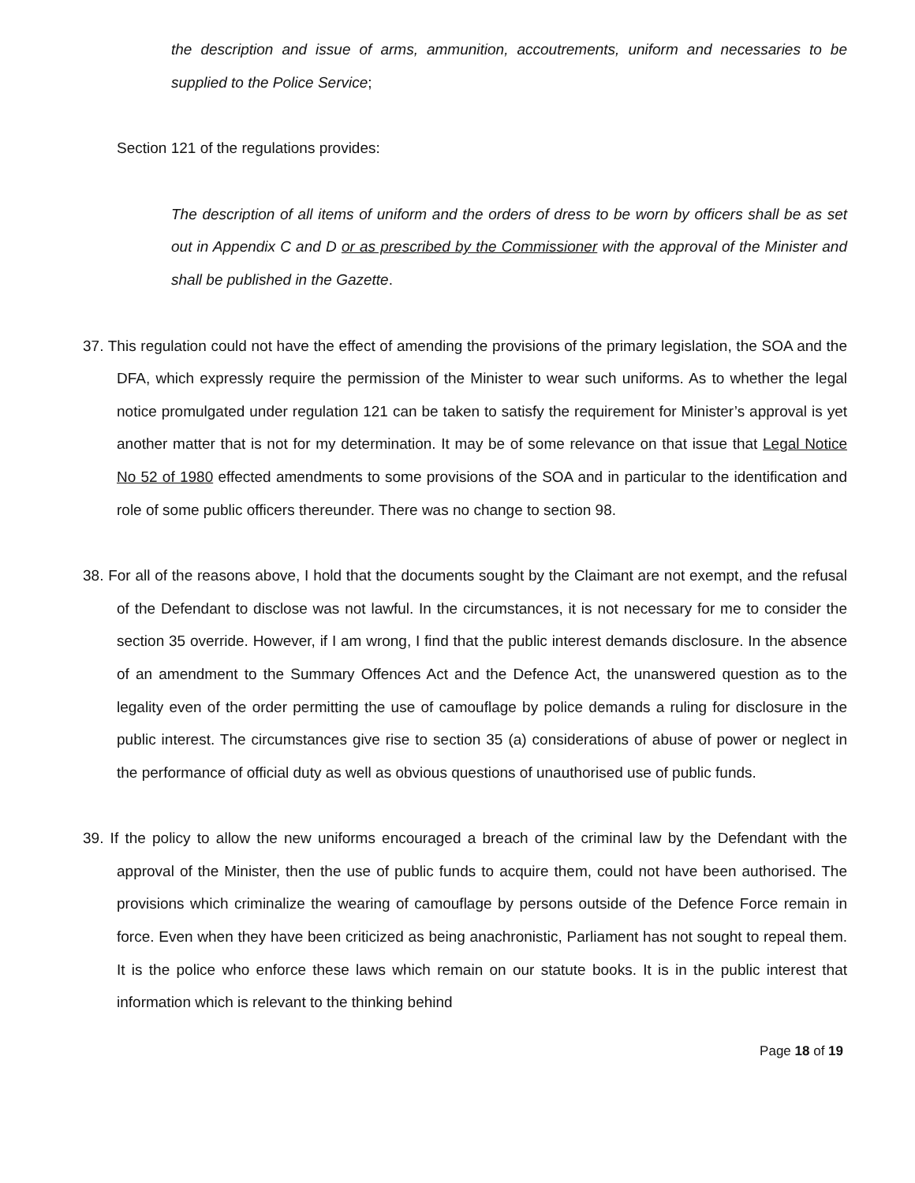the description and issue of arms, ammunition, accoutrements, uniform and necessaries to be supplied to the Police Service;
Section 121 of the regulations provides:
The description of all items of uniform and the orders of dress to be worn by officers shall be as set out in Appendix C and D or as prescribed by the Commissioner with the approval of the Minister and shall be published in the Gazette.
37. This regulation could not have the effect of amending the provisions of the primary legislation, the SOA and the DFA, which expressly require the permission of the Minister to wear such uniforms. As to whether the legal notice promulgated under regulation 121 can be taken to satisfy the requirement for Minister’s approval is yet another matter that is not for my determination. It may be of some relevance on that issue that Legal Notice No 52 of 1980 effected amendments to some provisions of the SOA and in particular to the identification and role of some public officers thereunder. There was no change to section 98.
38. For all of the reasons above, I hold that the documents sought by the Claimant are not exempt, and the refusal of the Defendant to disclose was not lawful. In the circumstances, it is not necessary for me to consider the section 35 override. However, if I am wrong, I find that the public interest demands disclosure. In the absence of an amendment to the Summary Offences Act and the Defence Act, the unanswered question as to the legality even of the order permitting the use of camouflage by police demands a ruling for disclosure in the public interest. The circumstances give rise to section 35 (a) considerations of abuse of power or neglect in the performance of official duty as well as obvious questions of unauthorised use of public funds.
39. If the policy to allow the new uniforms encouraged a breach of the criminal law by the Defendant with the approval of the Minister, then the use of public funds to acquire them, could not have been authorised. The provisions which criminalize the wearing of camouflage by persons outside of the Defence Force remain in force. Even when they have been criticized as being anachronistic, Parliament has not sought to repeal them. It is the police who enforce these laws which remain on our statute books. It is in the public interest that information which is relevant to the thinking behind
Page 18 of 19